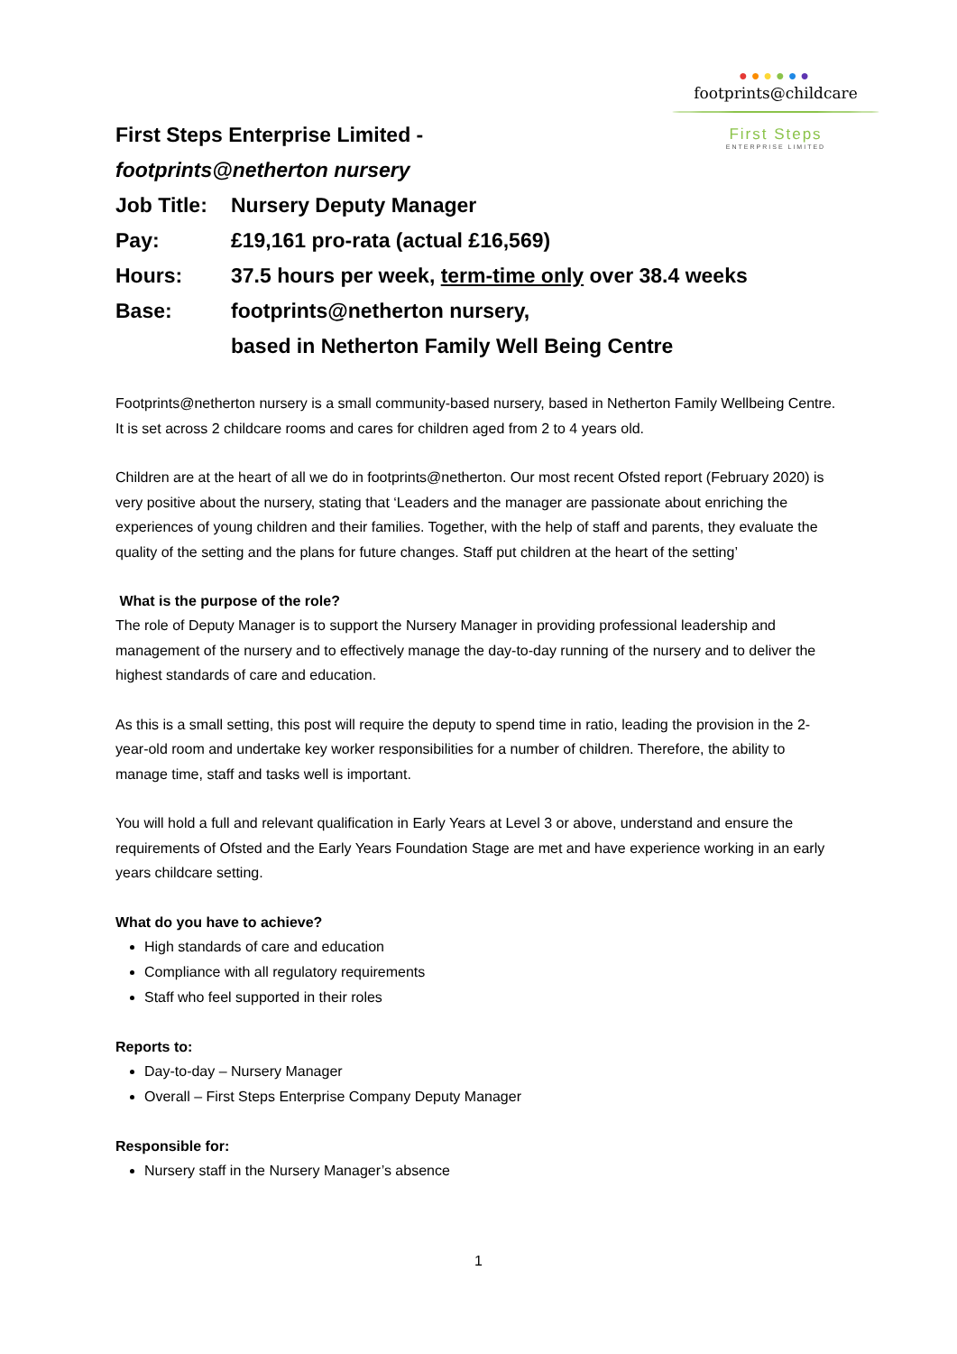●●●●●●
footprints@childcare
First Steps
ENTERPRISE LIMITED
First Steps Enterprise Limited -
footprints@netherton nursery
Job Title: Nursery Deputy Manager
Pay: £19,161 pro-rata (actual £16,569)
Hours: 37.5 hours per week, term-time only over 38.4 weeks
Base: footprints@netherton nursery,
based in Netherton Family Well Being Centre
Footprints@netherton nursery is a small community-based nursery, based in Netherton Family Wellbeing Centre. It is set across 2 childcare rooms and cares for children aged from 2 to 4 years old.
Children are at the heart of all we do in footprints@netherton. Our most recent Ofsted report (February 2020) is very positive about the nursery, stating that ‘Leaders and the manager are passionate about enriching the experiences of young children and their families. Together, with the help of staff and parents, they evaluate the quality of the setting and the plans for future changes. Staff put children at the heart of the setting’
What is the purpose of the role?
The role of Deputy Manager is to support the Nursery Manager in providing professional leadership and management of the nursery and to effectively manage the day-to-day running of the nursery and to deliver the highest standards of care and education.
As this is a small setting, this post will require the deputy to spend time in ratio, leading the provision in the 2-year-old room and undertake key worker responsibilities for a number of children. Therefore, the ability to manage time, staff and tasks well is important.
You will hold a full and relevant qualification in Early Years at Level 3 or above, understand and ensure the requirements of Ofsted and the Early Years Foundation Stage are met and have experience working in an early years childcare setting.
What do you have to achieve?
High standards of care and education
Compliance with all regulatory requirements
Staff who feel supported in their roles
Reports to:
Day-to-day – Nursery Manager
Overall – First Steps Enterprise Company Deputy Manager
Responsible for:
Nursery staff in the Nursery Manager’s absence
1